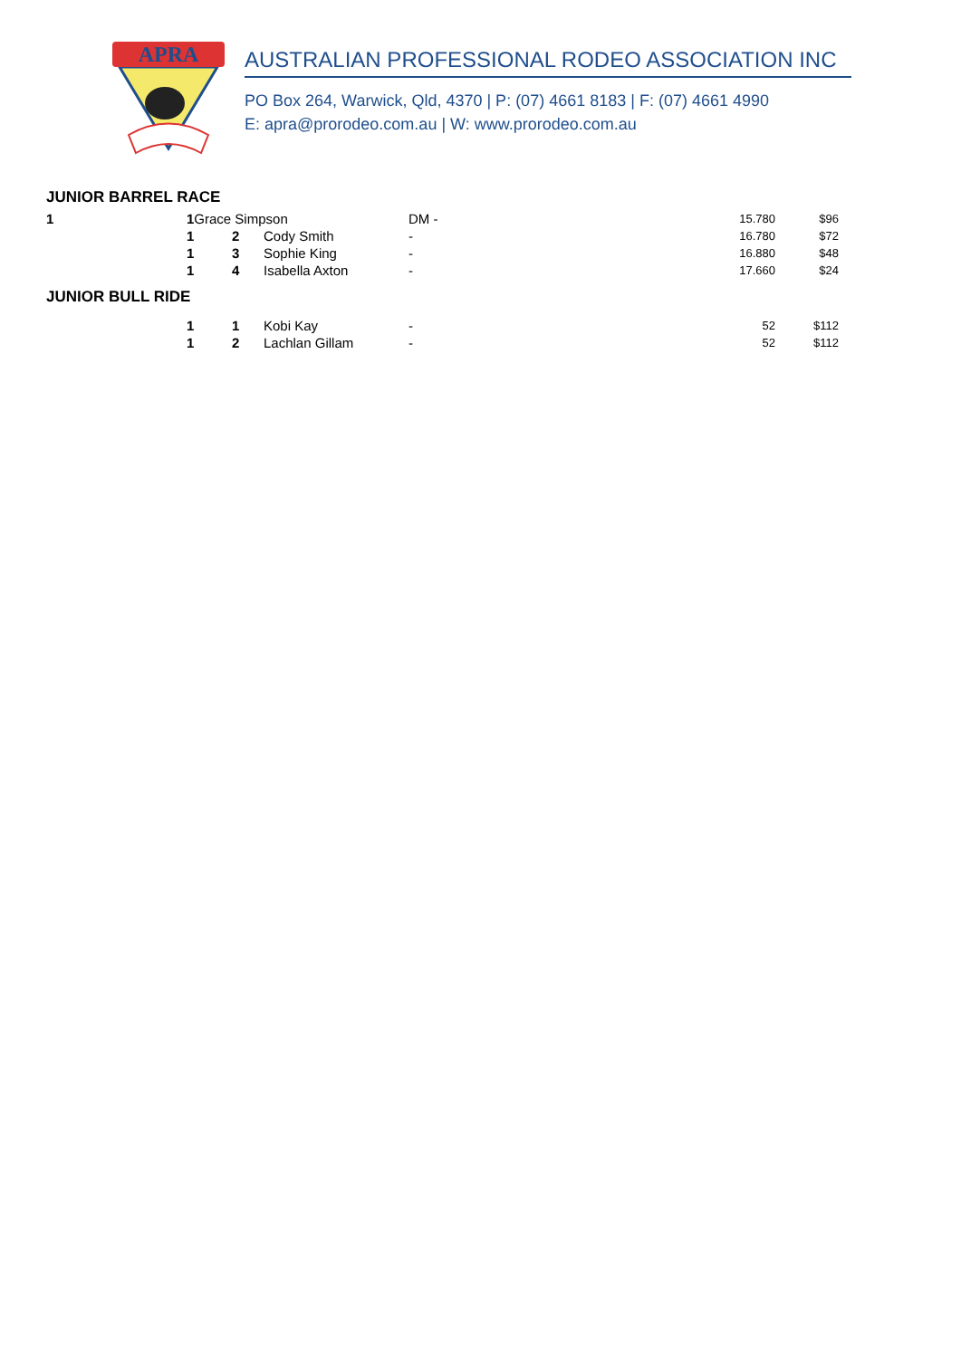APRA
AUSTRALIAN PROFESSIONAL RODEO ASSOCIATION INC
PO Box 264, Warwick, Qld, 4370 | P: (07) 4661 8183 | F: (07) 4661 4990
E: apra@prorodeo.com.au | W: www.prorodeo.com.au
JUNIOR BARREL RACE
| 1 | 1 Grace Simpson | | | DM - | | 15.780 | $96 |
| | 1 | 2 | Cody Smith | - | | 16.780 | $72 |
| | 1 | 3 | Sophie King | - | | 16.880 | $48 |
| | 1 | 4 | Isabella Axton | - | | 17.660 | $24 |
JUNIOR BULL RIDE
| | 1 | 1 | Kobi Kay | - | | 52 | $112 |
| | 1 | 2 | Lachlan Gillam | - | | 52 | $112 |